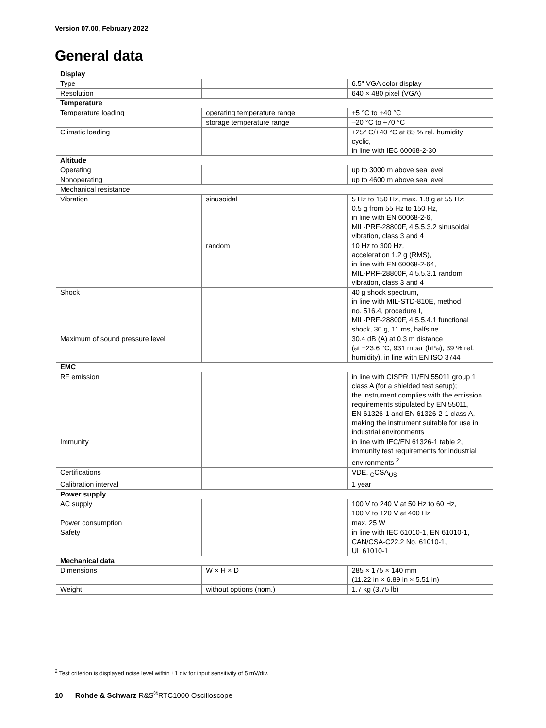Version 07.00, February 2022
General data
| Display | | |
| --- | --- | --- |
| Type | | 6.5" VGA color display |
| Resolution | | 640 × 480 pixel (VGA) |
| Temperature | | |
| Temperature loading | operating temperature range | +5 °C to +40 °C |
| | storage temperature range | –20 °C to +70 °C |
| Climatic loading | | +25° C/+40 °C at 85 % rel. humidity cyclic, in line with IEC 60068-2-30 |
| Altitude | | |
| Operating | | up to 3000 m above sea level |
| Nonoperating | | up to 4600 m above sea level |
| Mechanical resistance | | |
| Vibration | sinusoidal | 5 Hz to 150 Hz, max. 1.8 g at 55 Hz; 0.5 g from 55 Hz to 150 Hz, in line with EN 60068-2-6, MIL-PRF-28800F, 4.5.5.3.2 sinusoidal vibration, class 3 and 4 |
| | random | 10 Hz to 300 Hz, acceleration 1.2 g (RMS), in line with EN 60068-2-64, MIL-PRF-28800F, 4.5.5.3.1 random vibration, class 3 and 4 |
| Shock | | 40 g shock spectrum, in line with MIL-STD-810E, method no. 516.4, procedure I, MIL-PRF-28800F, 4.5.5.4.1 functional shock, 30 g, 11 ms, halfsine |
| Maximum of sound pressure level | | 30.4 dB (A) at 0.3 m distance (at +23.6 °C, 931 mbar (hPa), 39 % rel. humidity), in line with EN ISO 3744 |
| EMC | | |
| RF emission | | in line with CISPR 11/EN 55011 group 1 class A (for a shielded test setup); the instrument complies with the emission requirements stipulated by EN 55011, EN 61326-1 and EN 61326-2-1 class A, making the instrument suitable for use in industrial environments |
| Immunity | | in line with IEC/EN 61326-1 table 2, immunity test requirements for industrial environments <sup>2</sup> |
| Certifications | | VDE, <sub>C</sub>CSA<sub>US</sub> |
| Calibration interval | | 1 year |
| Power supply | | |
| AC supply | | 100 V to 240 V at 50 Hz to 60 Hz, 100 V to 120 V at 400 Hz |
| Power consumption | | max. 25 W |
| Safety | | in line with IEC 61010-1, EN 61010-1, CAN/CSA-C22.2 No. 61010-1, UL 61010-1 |
| Mechanical data | | |
| Dimensions | W × H × D | 285 × 175 × 140 mm (11.22 in × 6.89 in × 5.51 in) |
| Weight | without options (nom.) | 1.7 kg (3.75 lb) |
<sup>2</sup> Test criterion is displayed noise level within ±1 div for input sensitivity of 5 mV/div.
10 Rohde & Schwarz R&S<sup>®</sup>RTC1000 Oscilloscope